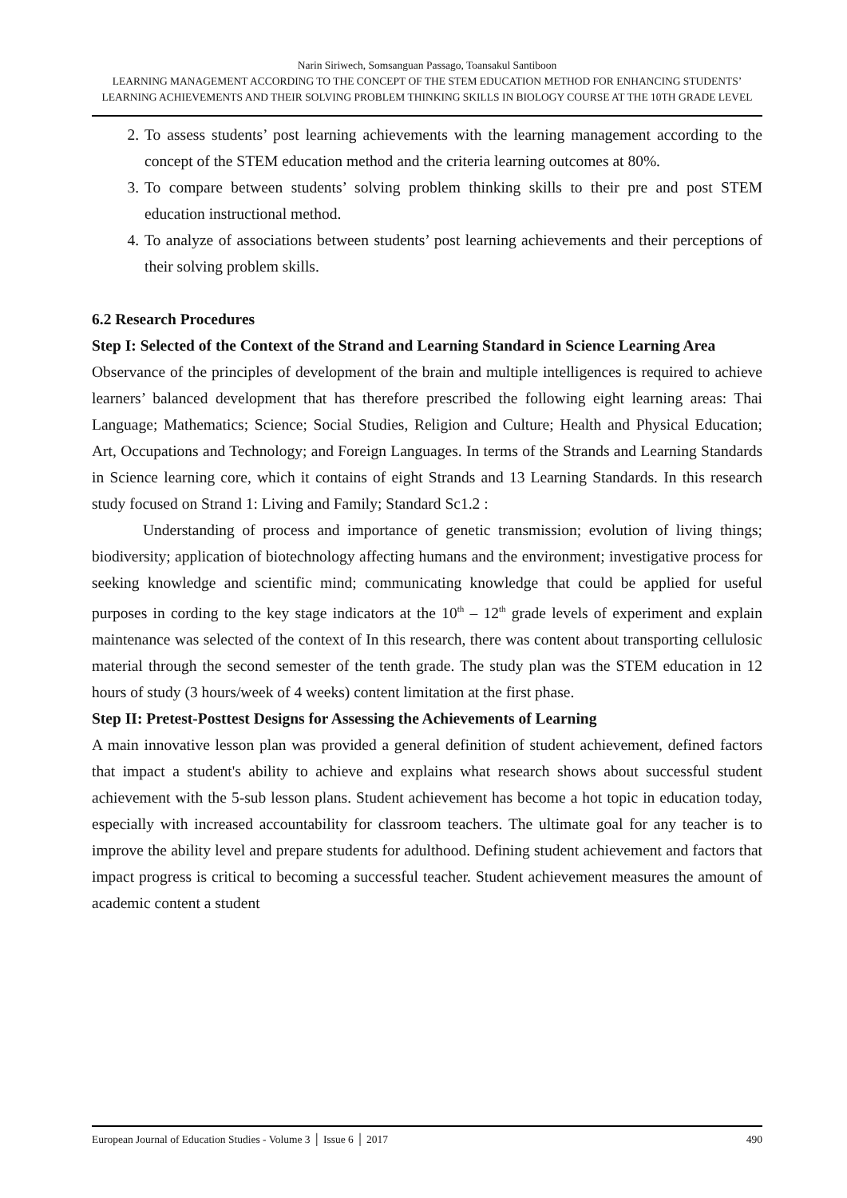Narin Siriwech, Somsanguan Passago, Toansakul Santiboon
LEARNING MANAGEMENT ACCORDING TO THE CONCEPT OF THE STEM EDUCATION METHOD FOR ENHANCING STUDENTS’ LEARNING ACHIEVEMENTS AND THEIR SOLVING PROBLEM THINKING SKILLS IN BIOLOGY COURSE AT THE 10TH GRADE LEVEL
2. To assess students’ post learning achievements with the learning management according to the concept of the STEM education method and the criteria learning outcomes at 80%.
3. To compare between students’ solving problem thinking skills to their pre and post STEM education instructional method.
4. To analyze of associations between students’ post learning achievements and their perceptions of their solving problem skills.
6.2 Research Procedures
Step I: Selected of the Context of the Strand and Learning Standard in Science Learning Area
Observance of the principles of development of the brain and multiple intelligences is required to achieve learners’ balanced development that has therefore prescribed the following eight learning areas: Thai Language; Mathematics; Science; Social Studies, Religion and Culture; Health and Physical Education; Art, Occupations and Technology; and Foreign Languages. In terms of the Strands and Learning Standards in Science learning core, which it contains of eight Strands and 13 Learning Standards. In this research study focused on Strand 1: Living and Family; Standard Sc1.2 :
Understanding of process and importance of genetic transmission; evolution of living things; biodiversity; application of biotechnology affecting humans and the environment; investigative process for seeking knowledge and scientific mind; communicating knowledge that could be applied for useful purposes in cording to the key stage indicators at the 10<sup>th</sup> – 12<sup>th</sup> grade levels of experiment and explain maintenance was selected of the context of In this research, there was content about transporting cellulosic material through the second semester of the tenth grade. The study plan was the STEM education in 12 hours of study (3 hours/week of 4 weeks) content limitation at the first phase.
Step II: Pretest-Posttest Designs for Assessing the Achievements of Learning
A main innovative lesson plan was provided a general definition of student achievement, defined factors that impact a student's ability to achieve and explains what research shows about successful student achievement with the 5-sub lesson plans. Student achievement has become a hot topic in education today, especially with increased accountability for classroom teachers. The ultimate goal for any teacher is to improve the ability level and prepare students for adulthood. Defining student achievement and factors that impact progress is critical to becoming a successful teacher. Student achievement measures the amount of academic content a student
European Journal of Education Studies - Volume 3 │ Issue 6 │ 2017 490